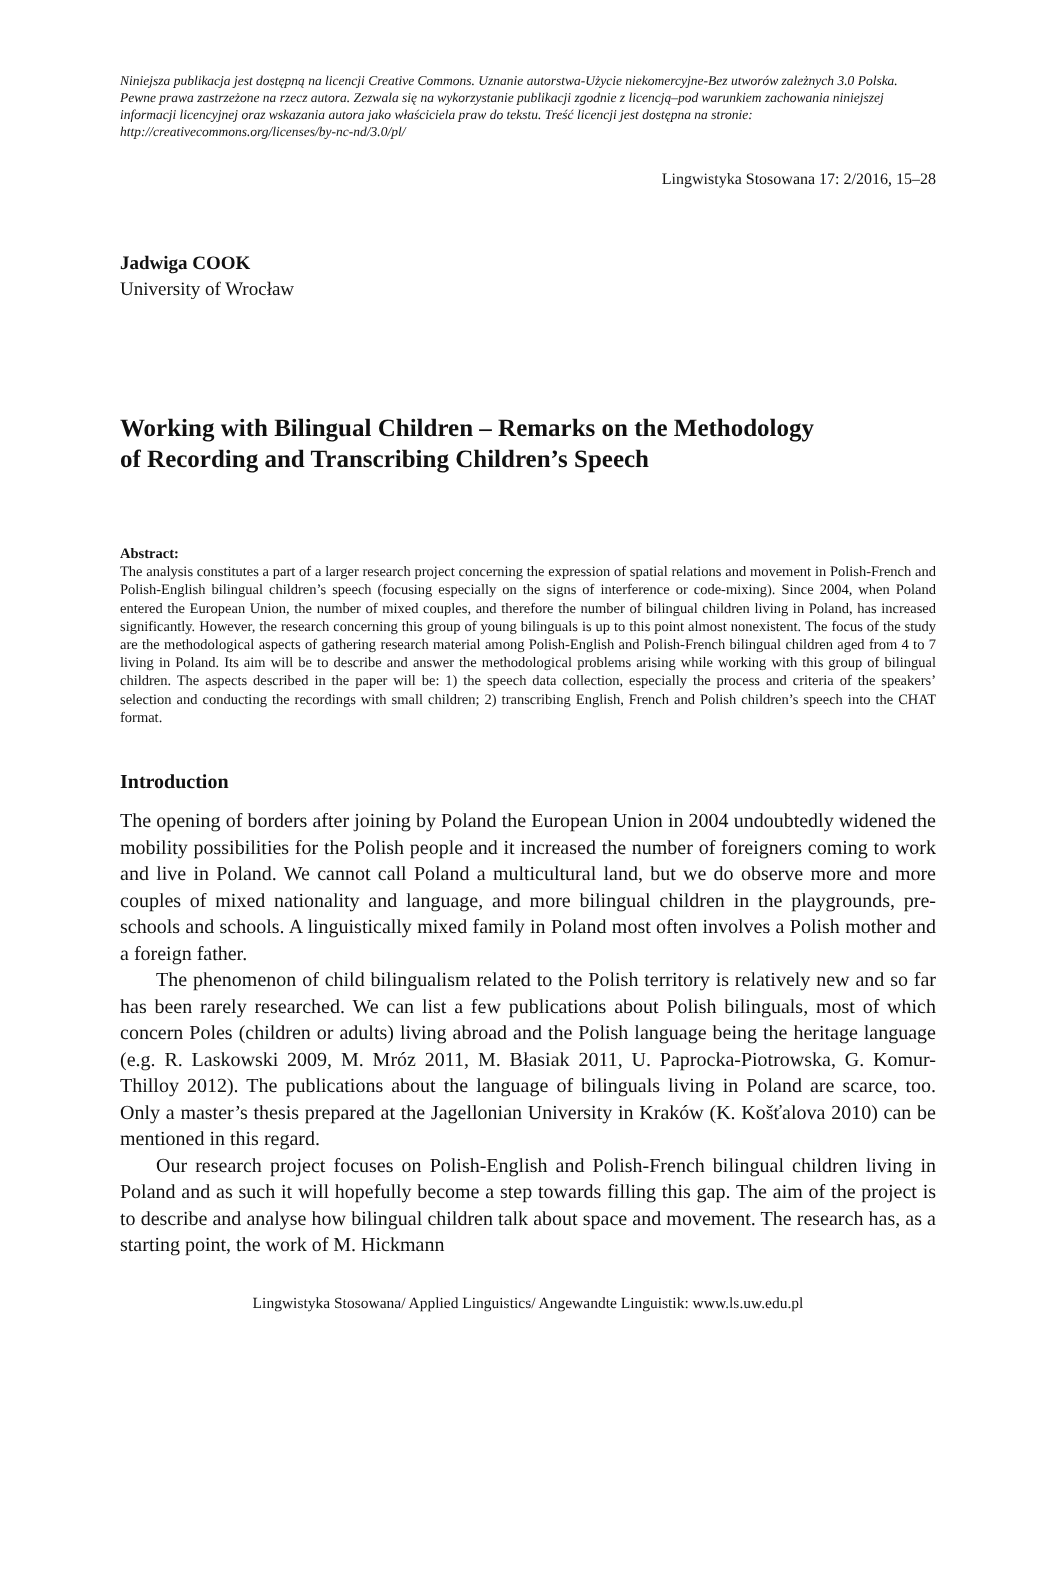Niniejsza publikacja jest dostępną na licencji Creative Commons. Uznanie autorstwa-Użycie niekomercyjne-Bez utworów zależnych 3.0 Polska. Pewne prawa zastrzeżone na rzecz autora. Zezwala się na wykorzystanie publikacji zgodnie z licencją–pod warunkiem zachowania niniejszej informacji licencyjnej oraz wskazania autora jako właściciela praw do tekstu. Treść licencji jest dostępna na stronie: http://creativecommons.org/licenses/by-nc-nd/3.0/pl/
Lingwistyka Stosowana 17: 2/2016, 15–28
Jadwiga COOK
University of Wrocław
Working with Bilingual Children – Remarks on the Methodology
of Recording and Transcribing Children’s Speech
Abstract:
The analysis constitutes a part of a larger research project concerning the expression of spatial relations and movement in Polish-French and Polish-English bilingual children’s speech (focusing especially on the signs of interference or code-mixing). Since 2004, when Poland entered the European Union, the number of mixed couples, and therefore the number of bilingual children living in Poland, has increased significantly. However, the research concerning this group of young bilinguals is up to this point almost nonexistent. The focus of the study are the methodological aspects of gathering research material among Polish-English and Polish-French bilingual children aged from 4 to 7 living in Poland. Its aim will be to describe and answer the methodological problems arising while working with this group of bilingual children. The aspects described in the paper will be: 1) the speech data collection, especially the process and criteria of the speakers’ selection and conducting the recordings with small children; 2) transcribing English, French and Polish children’s speech into the CHAT format.
Introduction
The opening of borders after joining by Poland the European Union in 2004 undoubtedly widened the mobility possibilities for the Polish people and it increased the number of foreigners coming to work and live in Poland. We cannot call Poland a multicultural land, but we do observe more and more couples of mixed nationality and language, and more bilingual children in the playgrounds, pre-schools and schools. A linguistically mixed family in Poland most often involves a Polish mother and a foreign father.
The phenomenon of child bilingualism related to the Polish territory is relatively new and so far has been rarely researched. We can list a few publications about Polish bilinguals, most of which concern Poles (children or adults) living abroad and the Polish language being the heritage language (e.g. R. Laskowski 2009, M. Mróz 2011, M. Błasiak 2011, U. Paprocka-Piotrowska, G. Komur-Thilloy 2012). The publications about the language of bilinguals living in Poland are scarce, too. Only a master’s thesis prepared at the Jagellonian University in Kraków (K. Košťalova 2010) can be mentioned in this regard.
Our research project focuses on Polish-English and Polish-French bilingual children living in Poland and as such it will hopefully become a step towards filling this gap. The aim of the project is to describe and analyse how bilingual children talk about space and movement. The research has, as a starting point, the work of M. Hickmann
Lingwistyka Stosowana/ Applied Linguistics/ Angewandte Linguistik: www.ls.uw.edu.pl